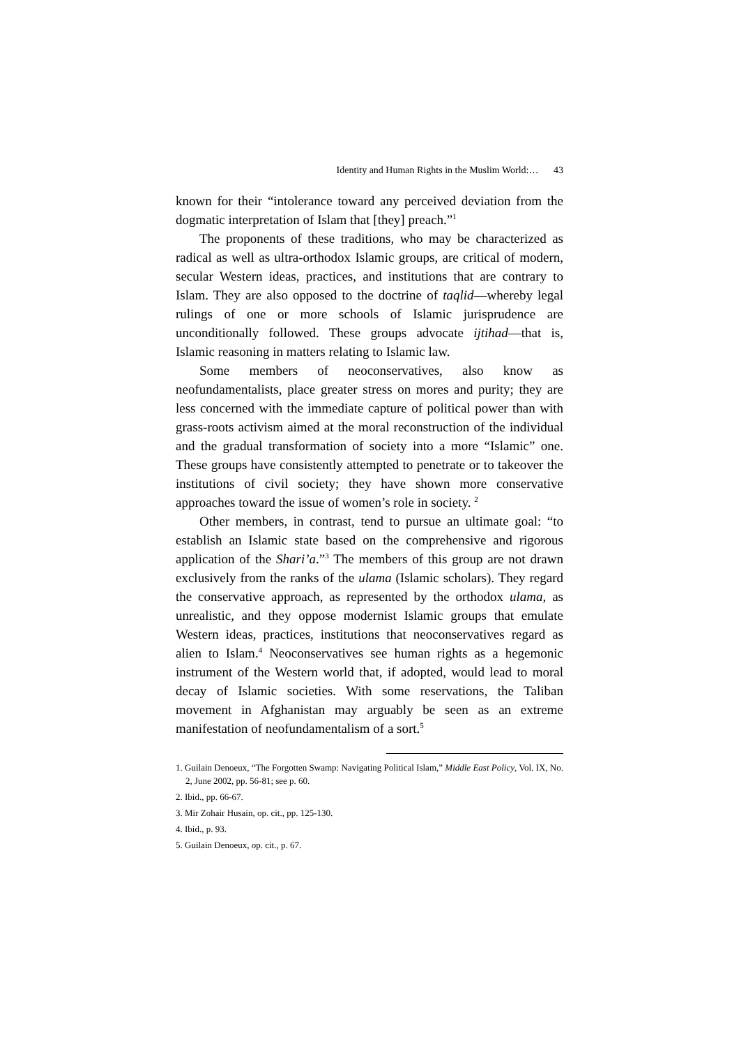Identity and Human Rights in the Muslim World:… 43
known for their “intolerance toward any perceived deviation from the dogmatic interpretation of Islam that [they] preach.”<sup>1</sup>
The proponents of these traditions, who may be characterized as radical as well as ultra-orthodox Islamic groups, are critical of modern, secular Western ideas, practices, and institutions that are contrary to Islam. They are also opposed to the doctrine of taqlid—whereby legal rulings of one or more schools of Islamic jurisprudence are unconditionally followed. These groups advocate ijtihad—that is, Islamic reasoning in matters relating to Islamic law.
Some members of neoconservatives, also know as neofundamentalists, place greater stress on mores and purity; they are less concerned with the immediate capture of political power than with grass-roots activism aimed at the moral reconstruction of the individual and the gradual transformation of society into a more “Islamic” one. These groups have consistently attempted to penetrate or to takeover the institutions of civil society; they have shown more conservative approaches toward the issue of women’s role in society. <sup>2</sup>
Other members, in contrast, tend to pursue an ultimate goal: “to establish an Islamic state based on the comprehensive and rigorous application of the Shari’a.”<sup>3</sup> The members of this group are not drawn exclusively from the ranks of the ulama (Islamic scholars). They regard the conservative approach, as represented by the orthodox ulama, as unrealistic, and they oppose modernist Islamic groups that emulate Western ideas, practices, institutions that neoconservatives regard as alien to Islam.<sup>4</sup> Neoconservatives see human rights as a hegemonic instrument of the Western world that, if adopted, would lead to moral decay of Islamic societies. With some reservations, the Taliban movement in Afghanistan may arguably be seen as an extreme manifestation of neofundamentalism of a sort.<sup>5</sup>
1. Guilain Denoeux, “The Forgotten Swamp: Navigating Political Islam,” Middle East Policy, Vol. IX, No. 2, June 2002, pp. 56-81; see p. 60.
2. Ibid., pp. 66-67.
3. Mir Zohair Husain, op. cit., pp. 125-130.
4. Ibid., p. 93.
5. Guilain Denoeux, op. cit., p. 67.